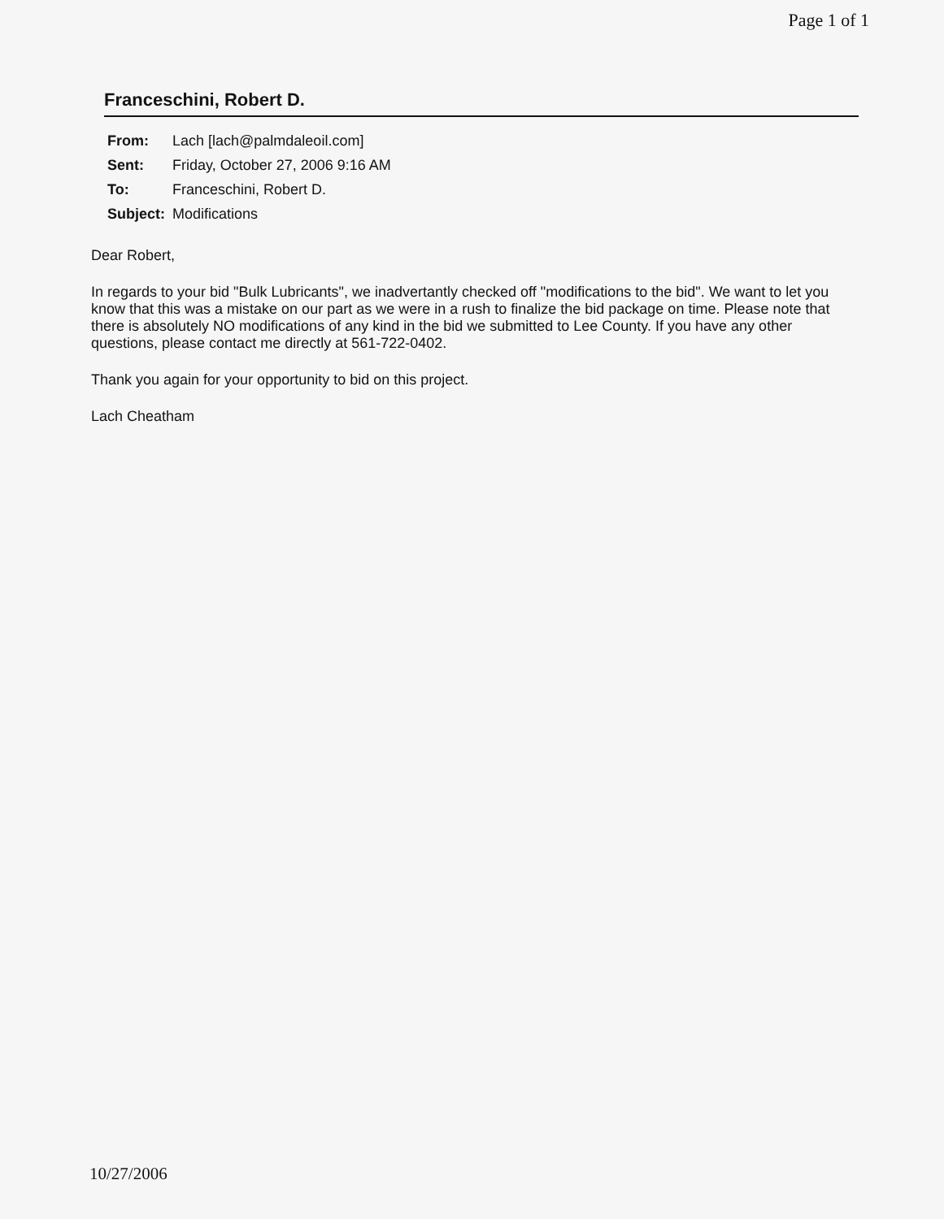Page 1 of 1
Franceschini, Robert D.
| From: | Lach [lach@palmdaleoil.com] |
| Sent: | Friday, October 27, 2006 9:16 AM |
| To: | Franceschini, Robert D. |
| Subject: | Modifications |
Dear Robert,
In regards to your bid "Bulk Lubricants", we inadvertantly checked off "modifications to the bid". We want to let you know that this was a mistake on our part as we were in a rush to finalize the bid package on time. Please note that there is absolutely NO modifications of any kind in the bid we submitted to Lee County. If you have any other questions, please contact me directly at 561-722-0402.
Thank you again for your opportunity to bid on this project.
Lach Cheatham
10/27/2006